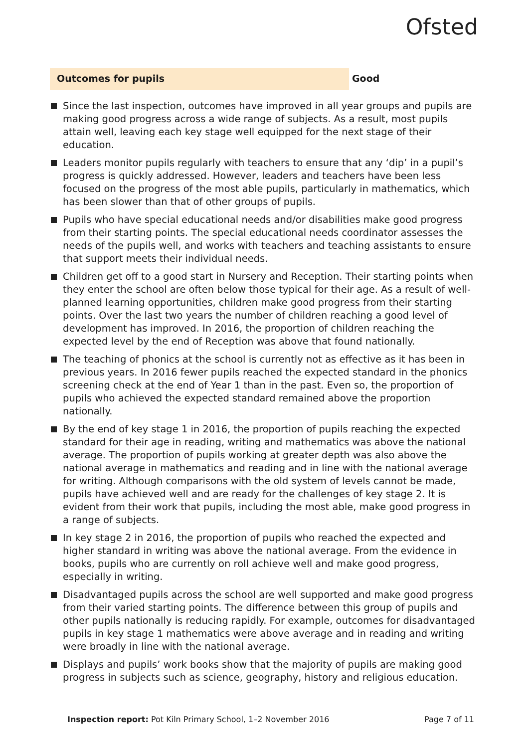Ofsted
Outcomes for pupils Good
Since the last inspection, outcomes have improved in all year groups and pupils are making good progress across a wide range of subjects. As a result, most pupils attain well, leaving each key stage well equipped for the next stage of their education.
Leaders monitor pupils regularly with teachers to ensure that any ‘dip’ in a pupil’s progress is quickly addressed. However, leaders and teachers have been less focused on the progress of the most able pupils, particularly in mathematics, which has been slower than that of other groups of pupils.
Pupils who have special educational needs and/or disabilities make good progress from their starting points. The special educational needs coordinator assesses the needs of the pupils well, and works with teachers and teaching assistants to ensure that support meets their individual needs.
Children get off to a good start in Nursery and Reception. Their starting points when they enter the school are often below those typical for their age. As a result of well-planned learning opportunities, children make good progress from their starting points. Over the last two years the number of children reaching a good level of development has improved. In 2016, the proportion of children reaching the expected level by the end of Reception was above that found nationally.
The teaching of phonics at the school is currently not as effective as it has been in previous years. In 2016 fewer pupils reached the expected standard in the phonics screening check at the end of Year 1 than in the past. Even so, the proportion of pupils who achieved the expected standard remained above the proportion nationally.
By the end of key stage 1 in 2016, the proportion of pupils reaching the expected standard for their age in reading, writing and mathematics was above the national average. The proportion of pupils working at greater depth was also above the national average in mathematics and reading and in line with the national average for writing. Although comparisons with the old system of levels cannot be made, pupils have achieved well and are ready for the challenges of key stage 2. It is evident from their work that pupils, including the most able, make good progress in a range of subjects.
In key stage 2 in 2016, the proportion of pupils who reached the expected and higher standard in writing was above the national average. From the evidence in books, pupils who are currently on roll achieve well and make good progress, especially in writing.
Disadvantaged pupils across the school are well supported and make good progress from their varied starting points. The difference between this group of pupils and other pupils nationally is reducing rapidly. For example, outcomes for disadvantaged pupils in key stage 1 mathematics were above average and in reading and writing were broadly in line with the national average.
Displays and pupils’ work books show that the majority of pupils are making good progress in subjects such as science, geography, history and religious education.
Inspection report: Pot Kiln Primary School, 1–2 November 2016 Page 7 of 11